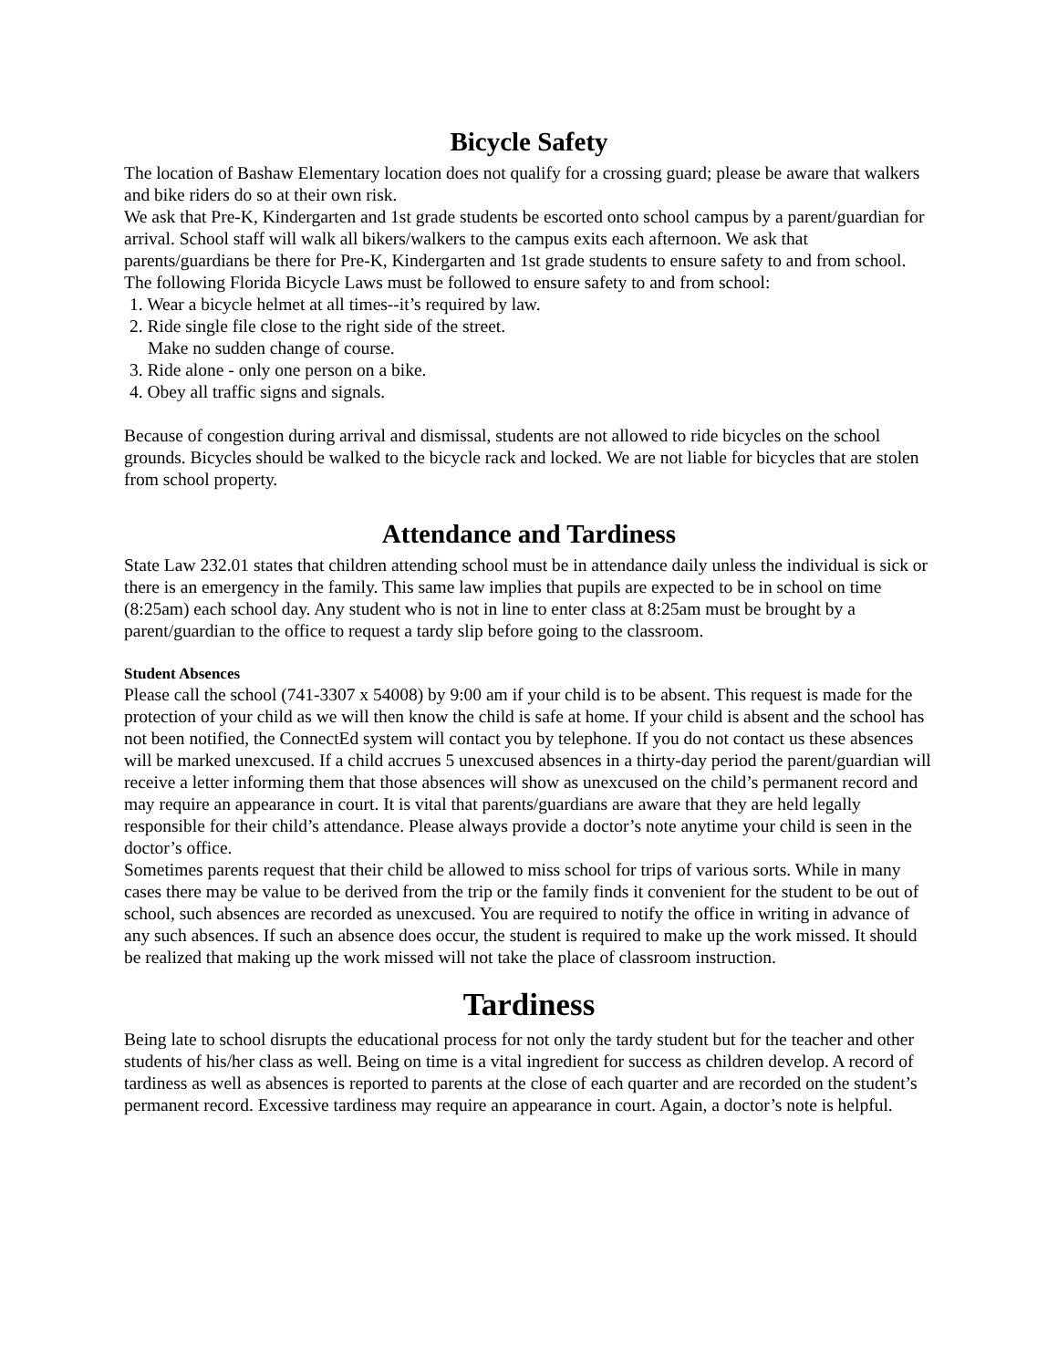Bicycle Safety
The location of Bashaw Elementary location does not qualify for a crossing guard; please be aware that walkers and bike riders do so at their own risk.
We ask that Pre-K, Kindergarten and 1st grade students be escorted onto school campus by a parent/guardian for arrival. School staff will walk all bikers/walkers to the campus exits each afternoon. We ask that parents/guardians be there for Pre-K, Kindergarten and 1st grade students to ensure safety to and from school.
The following Florida Bicycle Laws must be followed to ensure safety to and from school:
1. Wear a bicycle helmet at all times--it’s required by law.
2. Ride single file close to the right side of the street.
Make no sudden change of course.
3. Ride alone - only one person on a bike.
4. Obey all traffic signs and signals.
Because of congestion during arrival and dismissal, students are not allowed to ride bicycles on the school grounds. Bicycles should be walked to the bicycle rack and locked. We are not liable for bicycles that are stolen from school property.
Attendance and Tardiness
State Law 232.01 states that children attending school must be in attendance daily unless the individual is sick or there is an emergency in the family. This same law implies that pupils are expected to be in school on time (8:25am) each school day. Any student who is not in line to enter class at 8:25am must be brought by a parent/guardian to the office to request a tardy slip before going to the classroom.
Student Absences
Please call the school (741-3307 x 54008) by 9:00 am if your child is to be absent. This request is made for the protection of your child as we will then know the child is safe at home. If your child is absent and the school has not been notified, the ConnectEd system will contact you by telephone. If you do not contact us these absences will be marked unexcused. If a child accrues 5 unexcused absences in a thirty-day period the parent/guardian will receive a letter informing them that those absences will show as unexcused on the child’s permanent record and may require an appearance in court. It is vital that parents/guardians are aware that they are held legally responsible for their child’s attendance. Please always provide a doctor’s note anytime your child is seen in the doctor’s office.
Sometimes parents request that their child be allowed to miss school for trips of various sorts. While in many cases there may be value to be derived from the trip or the family finds it convenient for the student to be out of school, such absences are recorded as unexcused. You are required to notify the office in writing in advance of any such absences. If such an absence does occur, the student is required to make up the work missed. It should be realized that making up the work missed will not take the place of classroom instruction.
Tardiness
Being late to school disrupts the educational process for not only the tardy student but for the teacher and other students of his/her class as well. Being on time is a vital ingredient for success as children develop. A record of tardiness as well as absences is reported to parents at the close of each quarter and are recorded on the student’s permanent record. Excessive tardiness may require an appearance in court. Again, a doctor’s note is helpful.